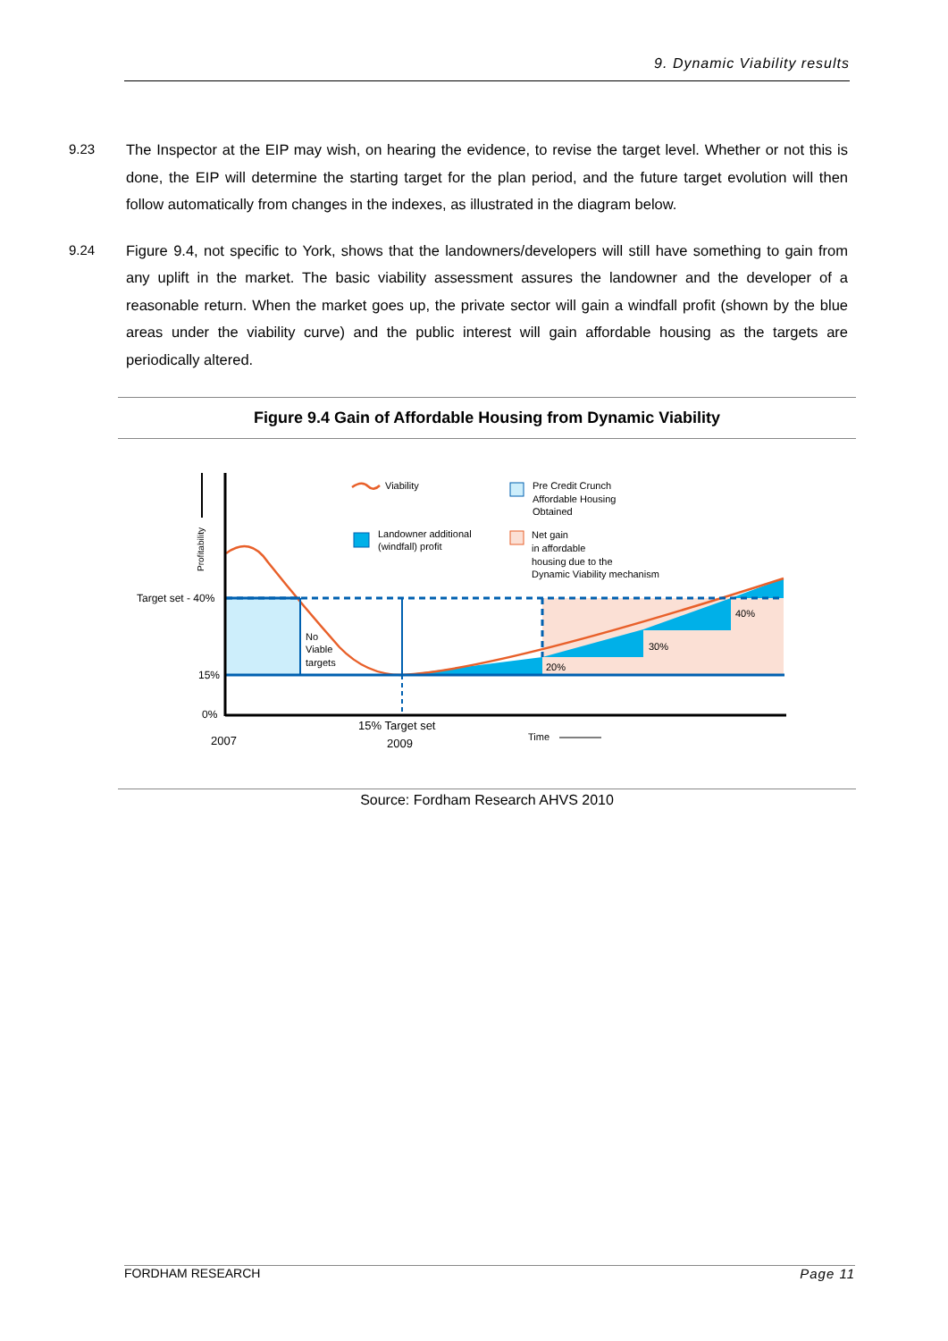9. Dynamic Viability results
9.23 The Inspector at the EIP may wish, on hearing the evidence, to revise the target level. Whether or not this is done, the EIP will determine the starting target for the plan period, and the future target evolution will then follow automatically from changes in the indexes, as illustrated in the diagram below.
9.24 Figure 9.4, not specific to York, shows that the landowners/developers will still have something to gain from any uplift in the market. The basic viability assessment assures the landowner and the developer of a reasonable return. When the market goes up, the private sector will gain a windfall profit (shown by the blue areas under the viability curve) and the public interest will gain affordable housing as the targets are periodically altered.
Figure 9.4 Gain of Affordable Housing from Dynamic Viability
Profitability
Target set - 40%
15%
0%
2007
15% Target set
2009
Time
No
Viable
targets
20%
30%
40%
Viability
Landowner additional
(windfall) profit
Pre Credit Crunch
Affordable Housing
Obtained
Net gain
in affordable
housing due to the
Dynamic Viability mechanism
Source: Fordham Research AHVS 2010
FORDHAM RESEARCH Page 11